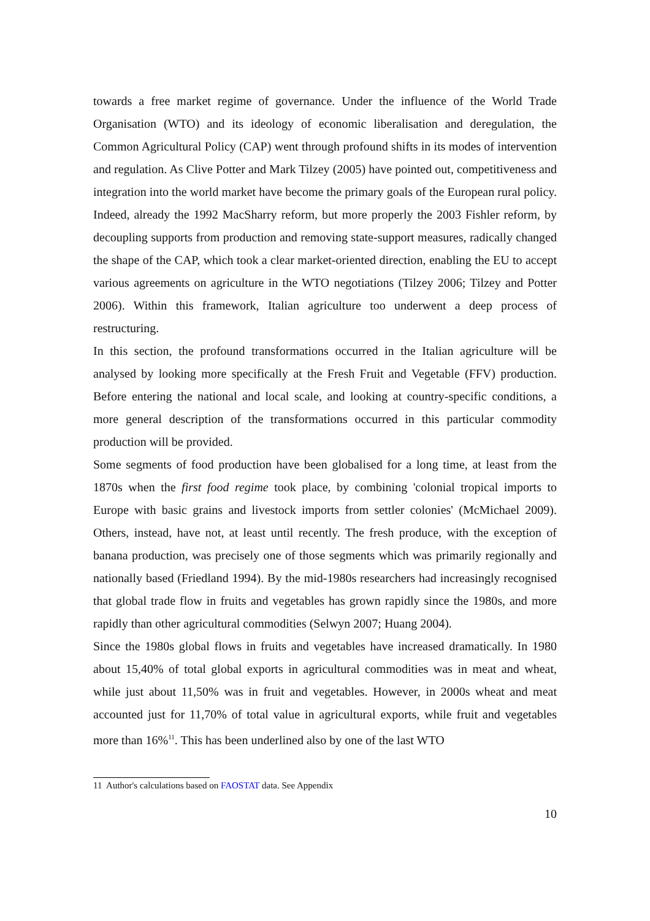towards a free market regime of governance. Under the influence of the World Trade Organisation (WTO) and its ideology of economic liberalisation and deregulation, the Common Agricultural Policy (CAP) went through profound shifts in its modes of intervention and regulation. As Clive Potter and Mark Tilzey (2005) have pointed out, competitiveness and integration into the world market have become the primary goals of the European rural policy. Indeed, already the 1992 MacSharry reform, but more properly the 2003 Fishler reform, by decoupling supports from production and removing state-support measures, radically changed the shape of the CAP, which took a clear market-oriented direction, enabling the EU to accept various agreements on agriculture in the WTO negotiations (Tilzey 2006; Tilzey and Potter 2006). Within this framework, Italian agriculture too underwent a deep process of restructuring.
In this section, the profound transformations occurred in the Italian agriculture will be analysed by looking more specifically at the Fresh Fruit and Vegetable (FFV) production. Before entering the national and local scale, and looking at country-specific conditions, a more general description of the transformations occurred in this particular commodity production will be provided.
Some segments of food production have been globalised for a long time, at least from the 1870s when the first food regime took place, by combining 'colonial tropical imports to Europe with basic grains and livestock imports from settler colonies' (McMichael 2009). Others, instead, have not, at least until recently. The fresh produce, with the exception of banana production, was precisely one of those segments which was primarily regionally and nationally based (Friedland 1994). By the mid-1980s researchers had increasingly recognised that global trade flow in fruits and vegetables has grown rapidly since the 1980s, and more rapidly than other agricultural commodities (Selwyn 2007; Huang 2004).
Since the 1980s global flows in fruits and vegetables have increased dramatically. In 1980 about 15,40% of total global exports in agricultural commodities was in meat and wheat, while just about 11,50% was in fruit and vegetables. However, in 2000s wheat and meat accounted just for 11,70% of total value in agricultural exports, while fruit and vegetables more than 16%<sup>11</sup>. This has been underlined also by one of the last WTO
11 Author's calculations based on FAOSTAT data. See Appendix
10